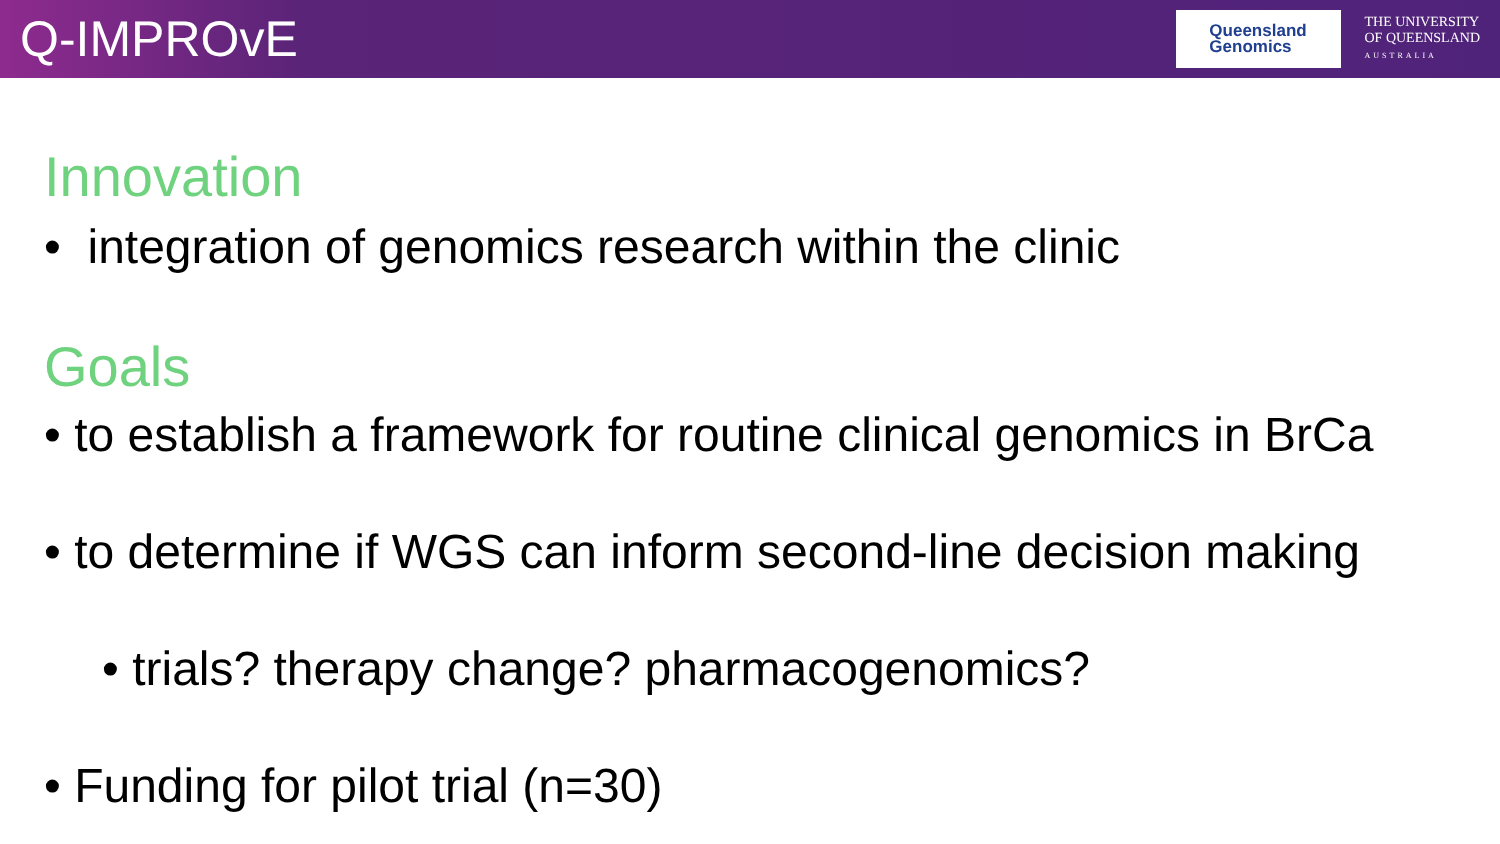Q-IMPROvE
Queensland
Genomics
THE UNIVERSITY
OF QUEENSLAND
AUSTRALIA
Innovation
• integration of genomics research within the clinic
Goals
• to establish a framework for routine clinical genomics in BrCa
• to determine if WGS can inform second-line decision making
• trials? therapy change? pharmacogenomics?
• Funding for pilot trial (n=30)